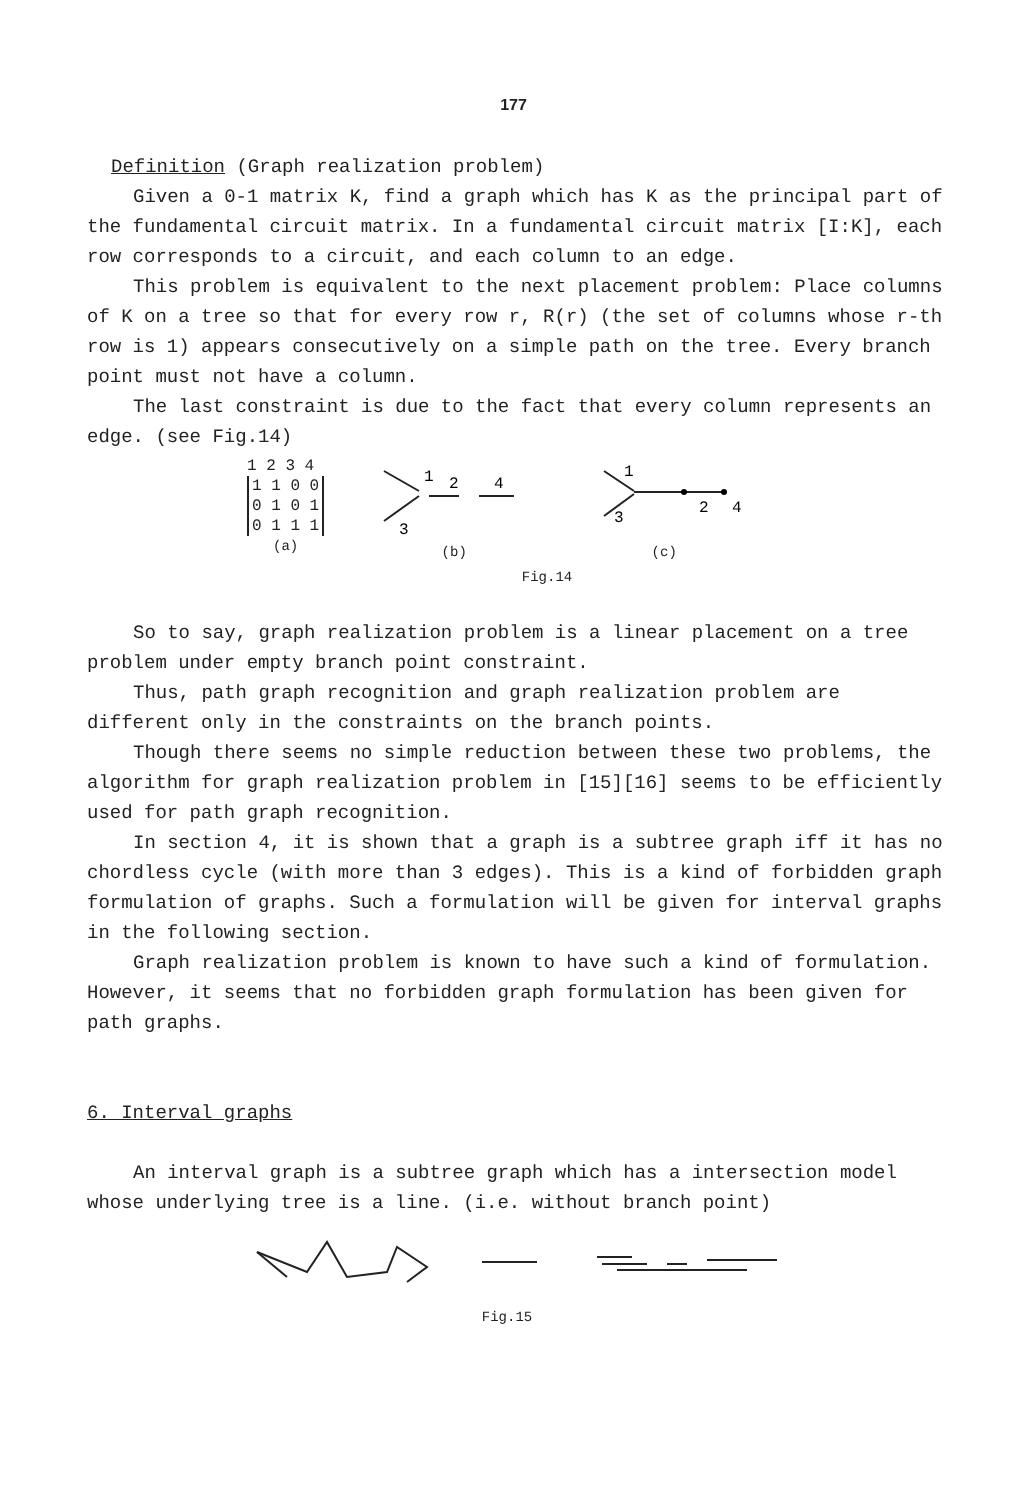177
Definition (Graph realization problem)
Given a 0-1 matrix K, find a graph which has K as the principal part of the fundamental circuit matrix. In a fundamental circuit matrix [I:K], each row corresponds to a circuit, and each column to an edge.
This problem is equivalent to the next placement problem: Place columns of K on a tree so that for every row r, R(r) (the set of columns whose r-th row is 1) appears consecutively on a simple path on the tree. Every branch point must not have a column.
The last constraint is due to the fact that every column represents an edge. (see Fig.14)
1 2 3 4
1 1 0 0
0 1 0 1
0 1 1 1
(a)
1
2
4
3
(b)
1
2
4
3
(c)
Fig.14
So to say, graph realization problem is a linear placement on a tree problem under empty branch point constraint.
Thus, path graph recognition and graph realization problem are different only in the constraints on the branch points.
Though there seems no simple reduction between these two problems, the algorithm for graph realization problem in [15][16] seems to be efficiently used for path graph recognition.
In section 4, it is shown that a graph is a subtree graph iff it has no chordless cycle (with more than 3 edges). This is a kind of forbidden graph formulation of graphs. Such a formulation will be given for interval graphs in the following section.
Graph realization problem is known to have such a kind of formulation. However, it seems that no forbidden graph formulation has been given for path graphs.
6. Interval graphs
An interval graph is a subtree graph which has a intersection model whose underlying tree is a line. (i.e. without branch point)
Fig.15